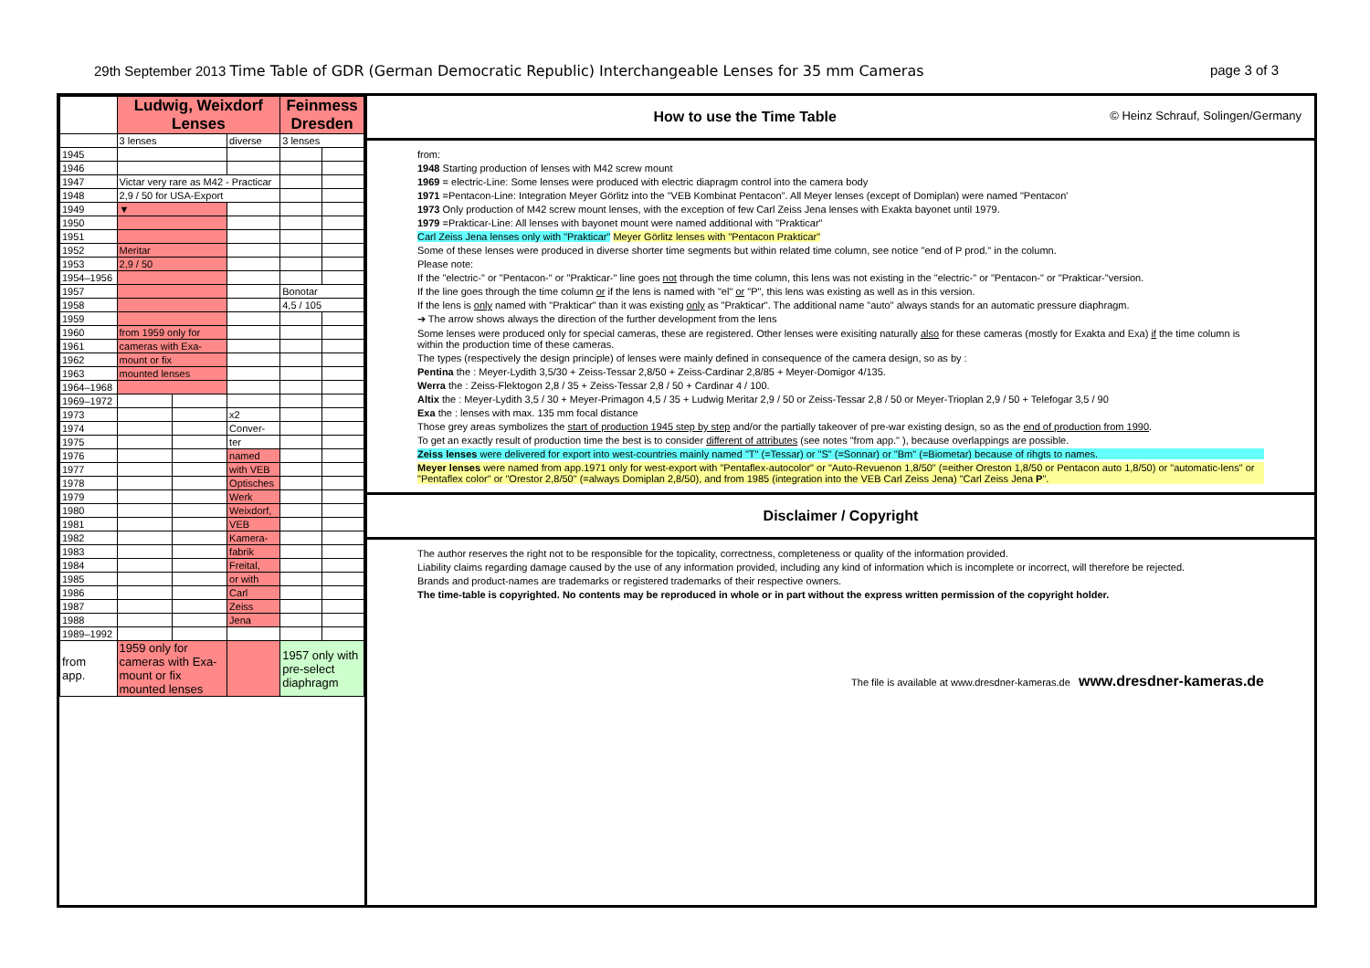29th September 2013 Time Table of GDR (German Democratic Republic) Interchangeable Lenses for 35 mm Cameras page 3 of 3
| | Ludwig, Weixdorf Lenses | | | Feinmess Dresden | |
| --- | --- | --- | --- | --- | --- |
| | 3 lenses | | diverse | 3 lenses | |
| 1945 | | | | | |
| 1946 | | | | | |
| 1947 | Victar very rare as M42 - Practicar | | | | |
| 1948 | 2,9 / 50 for USA-Export | | | | |
| 1949 | ▼ | | | | |
| 1950 | | | | | |
| 1951 | | | | | |
| 1952 | Meritar | | | | |
| 1953 | 2,9 / 50 | | | | |
| 1954–1956 | | | | | |
| 1957 | | | | Bonotar | |
| 1958 | | | | 4,5 / 105 | |
| 1959 | | | | | |
| 1960 | from 1959 only for | | | | |
| 1961 | cameras with Exa- | | | | |
| 1962 | mount or fix | | | | |
| 1963 | mounted lenses | | | | |
| 1964–1968 | | | | | |
| 1969–1972 | | | | | |
| 1973 | | | x2 | | |
| 1974 | | | Conver- | | |
| 1975 | | | ter | | |
| 1976 | | | named | | |
| 1977 | | | with VEB | | |
| 1978 | | | Optisches | | |
| 1979 | | | Werk | | |
| 1980 | | | Weixdorf, | | |
| 1981 | | | VEB | | |
| 1982 | | | Kamera- | | |
| 1983 | | | fabrik | | |
| 1984 | | | Freital, | | |
| 1985 | | | or with | | |
| 1986 | | | Carl | | |
| 1987 | | | Zeiss | | |
| 1988 | | | Jena | | |
| 1989–1992 | | | | | |
| from app. | 1959 only for cameras with Exa- mount or fix mounted lenses | | | 1957 only with pre-select diaphragm | |
How to use the Time Table © Heinz Schrauf, Solingen/Germany
from:
1948 Starting production of lenses with M42 screw mount
1969 = electric-Line: Some lenses were produced with electric diapragm control into the camera body
1971 =Pentacon-Line: Integration Meyer Görlitz into the "VEB Kombinat Pentacon". All Meyer lenses (except of Domiplan) were named "Pentacon'
1973 Only production of M42 screw mount lenses, with the exception of few Carl Zeiss Jena lenses with Exakta bayonet until 1979.
1979 =Prakticar-Line: All lenses with bayonet mount were named additional with "Prakticar"
Carl Zeiss Jena lenses only with "Prakticar" Meyer Görlitz lenses with "Pentacon Prakticar"
Some of these lenses were produced in diverse shorter time segments but within related time column, see notice "end of P prod." in the column.
Please note:
If the "electric-" or "Pentacon-" or "Prakticar-" line goes not through the time column, this lens was not existing in the "electric-" or "Pentacon-" or "Prakticar-"version.
If the line goes through the time column or if the lens is named with "el" or "P", this lens was existing as well as in this version.
If the lens is only named with "Prakticar" than it was existing only as "Prakticar". The additional name "auto" always stands for an automatic pressure diaphragm.
➔ The arrow shows always the direction of the further development from the lens
Some lenses were produced only for special cameras, these are registered. Other lenses were exisiting naturally also for these cameras (mostly for Exakta and Exa) if the time column is within the production time of these cameras.
The types (respectively the design principle) of lenses were mainly defined in consequence of the camera design, so as by :
Pentina the : Meyer-Lydith 3,5/30 + Zeiss-Tessar 2,8/50 + Zeiss-Cardinar 2,8/85 + Meyer-Domigor 4/135.
Werra the : Zeiss-Flektogon 2,8 / 35 + Zeiss-Tessar 2,8 / 50 + Cardinar 4 / 100.
Altix the : Meyer-Lydith 3,5 / 30 + Meyer-Primagon 4,5 / 35 + Ludwig Meritar 2,9 / 50 or Zeiss-Tessar 2,8 / 50 or Meyer-Trioplan 2,9 / 50 + Telefogar 3,5 / 90
Exa the : lenses with max. 135 mm focal distance
Those grey areas symbolizes the start of production 1945 step by step and/or the partially takeover of pre-war existing design, so as the end of production from 1990.
To get an exactly result of production time the best is to consider different of attributes (see notes "from app." ), because overlappings are possible.
Zeiss lenses were delivered for export into west-countries mainly named "T" (=Tessar) or "S" (=Sonnar) or "Bm" (=Biometar) because of rihgts to names.
Meyer lenses were named from app.1971 only for west-export with "Pentaflex-autocolor" or "Auto-Revuenon 1,8/50" (=either Oreston 1,8/50 or Pentacon auto 1,8/50) or "automatic-lens" or "Pentaflex color" or "Orestor 2,8/50" (=always Domiplan 2,8/50), and from 1985 (integration into the VEB Carl Zeiss Jena) "Carl Zeiss Jena P".
Disclaimer / Copyright
The author reserves the right not to be responsible for the topicality, correctness, completeness or quality of the information provided.
Liability claims regarding damage caused by the use of any information provided, including any kind of information which is incomplete or incorrect, will therefore be rejected.
Brands and product-names are trademarks or registered trademarks of their respective owners.
The time-table is copyrighted. No contents may be reproduced in whole or in part without the express written permission of the copyright holder.
The file is available at www.dresdner-kameras.de www.dresdner-kameras.de